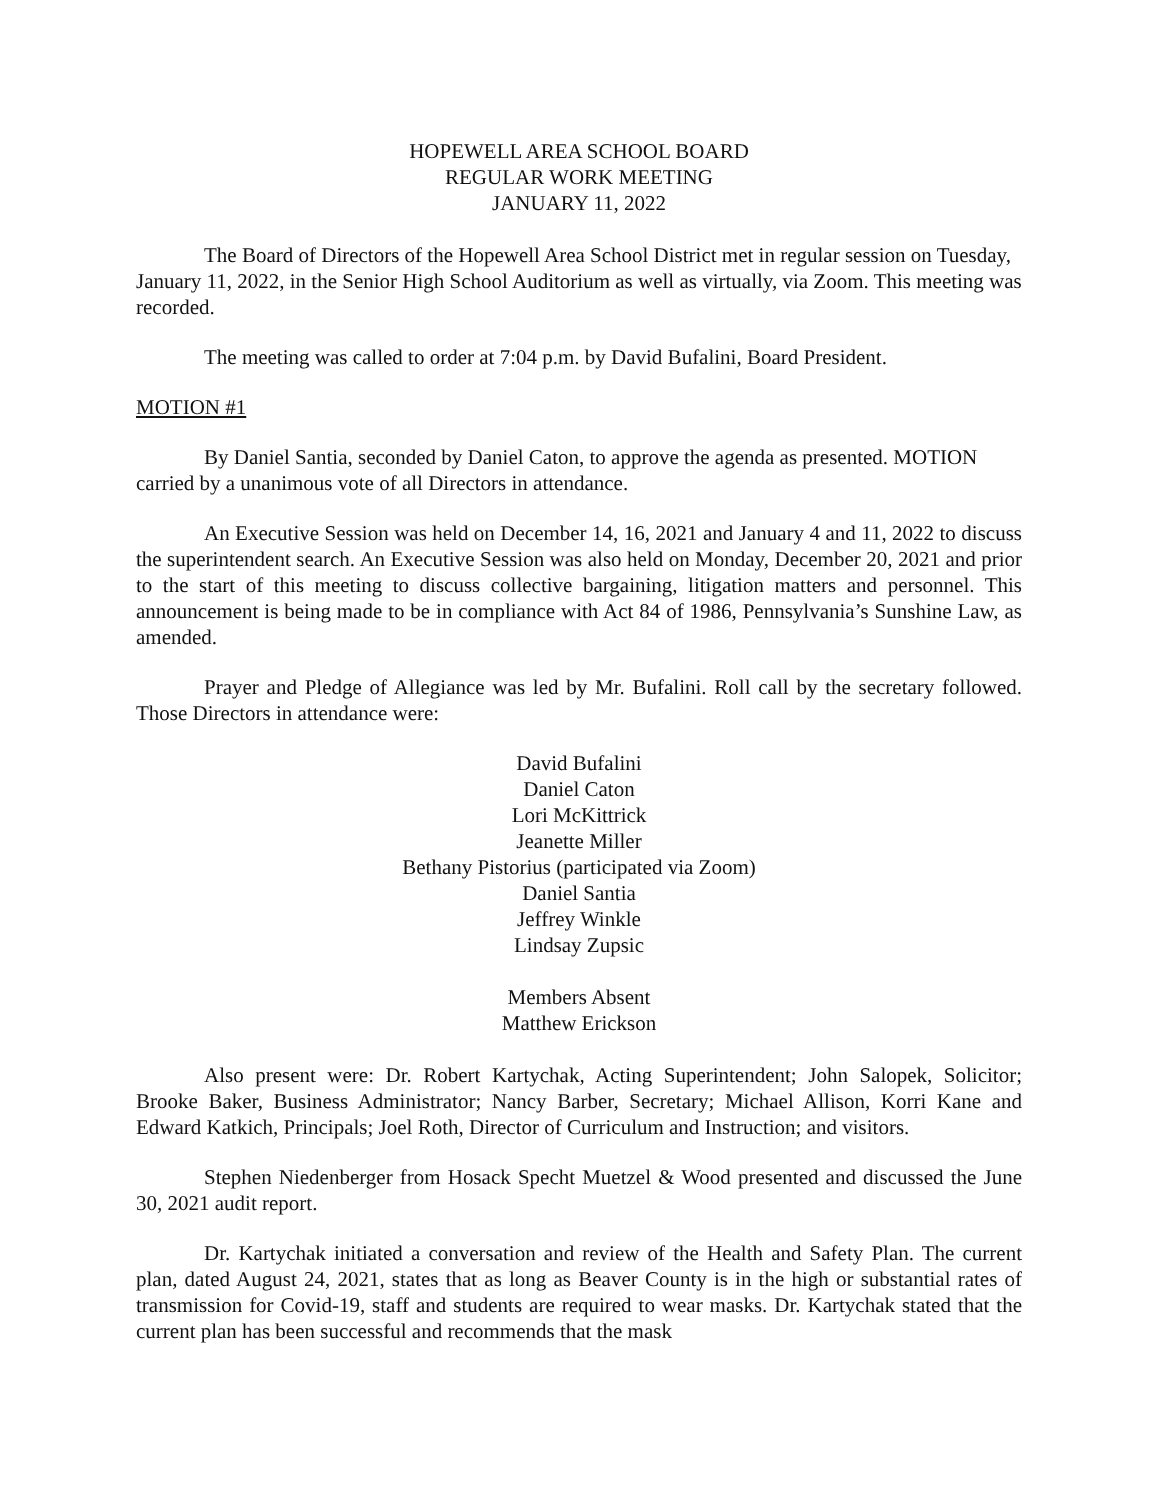HOPEWELL AREA SCHOOL BOARD
REGULAR WORK MEETING
JANUARY 11, 2022
The Board of Directors of the Hopewell Area School District met in regular session on Tuesday, January 11, 2022, in the Senior High School Auditorium as well as virtually, via Zoom. This meeting was recorded.
The meeting was called to order at 7:04 p.m. by David Bufalini, Board President.
MOTION #1
By Daniel Santia, seconded by Daniel Caton, to approve the agenda as presented. MOTION carried by a unanimous vote of all Directors in attendance.
An Executive Session was held on December 14, 16, 2021 and January 4 and 11, 2022 to discuss the superintendent search. An Executive Session was also held on Monday, December 20, 2021 and prior to the start of this meeting to discuss collective bargaining, litigation matters and personnel. This announcement is being made to be in compliance with Act 84 of 1986, Pennsylvania’s Sunshine Law, as amended.
Prayer and Pledge of Allegiance was led by Mr. Bufalini. Roll call by the secretary followed. Those Directors in attendance were:
David Bufalini
Daniel Caton
Lori McKittrick
Jeanette Miller
Bethany Pistorius (participated via Zoom)
Daniel Santia
Jeffrey Winkle
Lindsay Zupsic
Members Absent
Matthew Erickson
Also present were: Dr. Robert Kartychak, Acting Superintendent; John Salopek, Solicitor; Brooke Baker, Business Administrator; Nancy Barber, Secretary; Michael Allison, Korri Kane and Edward Katkich, Principals; Joel Roth, Director of Curriculum and Instruction; and visitors.
Stephen Niedenberger from Hosack Specht Muetzel & Wood presented and discussed the June 30, 2021 audit report.
Dr. Kartychak initiated a conversation and review of the Health and Safety Plan. The current plan, dated August 24, 2021, states that as long as Beaver County is in the high or substantial rates of transmission for Covid-19, staff and students are required to wear masks. Dr. Kartychak stated that the current plan has been successful and recommends that the mask